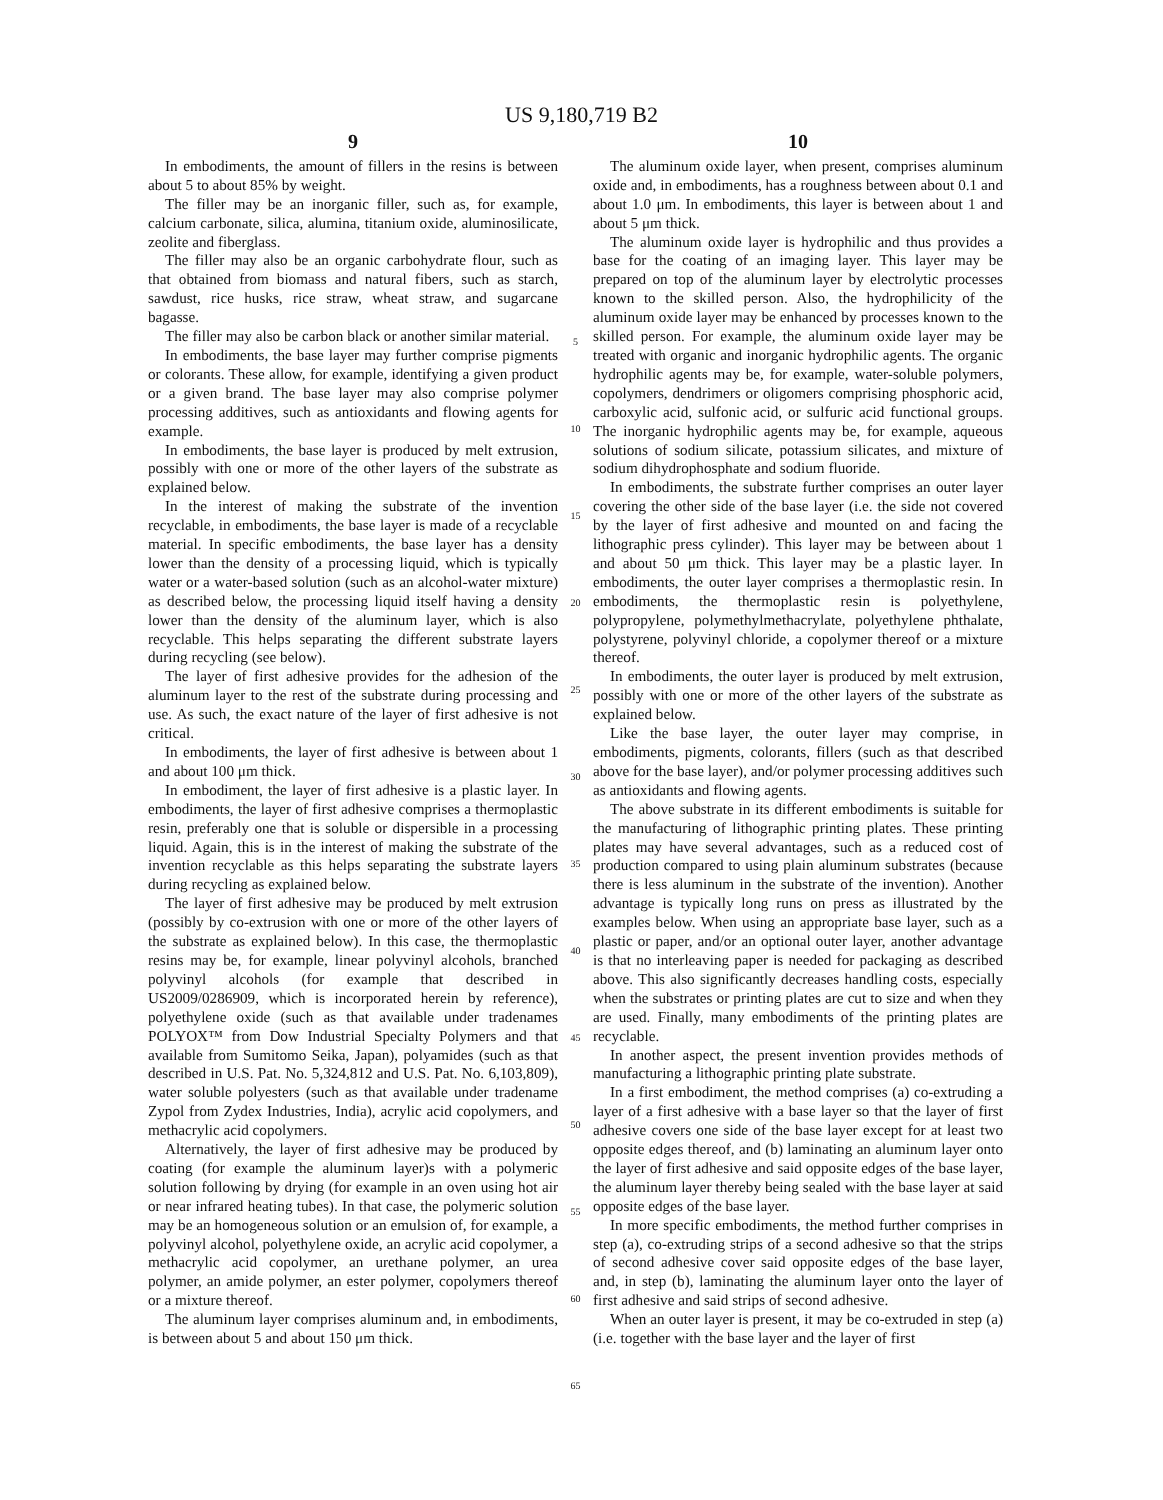US 9,180,719 B2
9
In embodiments, the amount of fillers in the resins is between about 5 to about 85% by weight.
The filler may be an inorganic filler, such as, for example, calcium carbonate, silica, alumina, titanium oxide, aluminosilicate, zeolite and fiberglass.
The filler may also be an organic carbohydrate flour, such as that obtained from biomass and natural fibers, such as starch, sawdust, rice husks, rice straw, wheat straw, and sugarcane bagasse.
The filler may also be carbon black or another similar material.
In embodiments, the base layer may further comprise pigments or colorants. These allow, for example, identifying a given product or a given brand. The base layer may also comprise polymer processing additives, such as antioxidants and flowing agents for example.
In embodiments, the base layer is produced by melt extrusion, possibly with one or more of the other layers of the substrate as explained below.
In the interest of making the substrate of the invention recyclable, in embodiments, the base layer is made of a recyclable material. In specific embodiments, the base layer has a density lower than the density of a processing liquid, which is typically water or a water-based solution (such as an alcohol-water mixture) as described below, the processing liquid itself having a density lower than the density of the aluminum layer, which is also recyclable. This helps separating the different substrate layers during recycling (see below).
The layer of first adhesive provides for the adhesion of the aluminum layer to the rest of the substrate during processing and use. As such, the exact nature of the layer of first adhesive is not critical.
In embodiments, the layer of first adhesive is between about 1 and about 100 μm thick.
In embodiment, the layer of first adhesive is a plastic layer. In embodiments, the layer of first adhesive comprises a thermoplastic resin, preferably one that is soluble or dispersible in a processing liquid. Again, this is in the interest of making the substrate of the invention recyclable as this helps separating the substrate layers during recycling as explained below.
The layer of first adhesive may be produced by melt extrusion (possibly by co-extrusion with one or more of the other layers of the substrate as explained below). In this case, the thermoplastic resins may be, for example, linear polyvinyl alcohols, branched polyvinyl alcohols (for example that described in US2009/0286909, which is incorporated herein by reference), polyethylene oxide (such as that available under tradenames POLYOX™ from Dow Industrial Specialty Polymers and that available from Sumitomo Seika, Japan), polyamides (such as that described in U.S. Pat. No. 5,324,812 and U.S. Pat. No. 6,103,809), water soluble polyesters (such as that available under tradename Zypol from Zydex Industries, India), acrylic acid copolymers, and methacrylic acid copolymers.
Alternatively, the layer of first adhesive may be produced by coating (for example the aluminum layer)s with a polymeric solution following by drying (for example in an oven using hot air or near infrared heating tubes). In that case, the polymeric solution may be an homogeneous solution or an emulsion of, for example, a polyvinyl alcohol, polyethylene oxide, an acrylic acid copolymer, a methacrylic acid copolymer, an urethane polymer, an urea polymer, an amide polymer, an ester polymer, copolymers thereof or a mixture thereof.
The aluminum layer comprises aluminum and, in embodiments, is between about 5 and about 150 μm thick.
5
10
15
20
25
30
35
40
45
50
55
60
65
10
The aluminum oxide layer, when present, comprises aluminum oxide and, in embodiments, has a roughness between about 0.1 and about 1.0 μm. In embodiments, this layer is between about 1 and about 5 μm thick.
The aluminum oxide layer is hydrophilic and thus provides a base for the coating of an imaging layer. This layer may be prepared on top of the aluminum layer by electrolytic processes known to the skilled person. Also, the hydrophilicity of the aluminum oxide layer may be enhanced by processes known to the skilled person. For example, the aluminum oxide layer may be treated with organic and inorganic hydrophilic agents. The organic hydrophilic agents may be, for example, water-soluble polymers, copolymers, dendrimers or oligomers comprising phosphoric acid, carboxylic acid, sulfonic acid, or sulfuric acid functional groups. The inorganic hydrophilic agents may be, for example, aqueous solutions of sodium silicate, potassium silicates, and mixture of sodium dihydrophosphate and sodium fluoride.
In embodiments, the substrate further comprises an outer layer covering the other side of the base layer (i.e. the side not covered by the layer of first adhesive and mounted on and facing the lithographic press cylinder). This layer may be between about 1 and about 50 μm thick. This layer may be a plastic layer. In embodiments, the outer layer comprises a thermoplastic resin. In embodiments, the thermoplastic resin is polyethylene, polypropylene, polymethylmethacrylate, polyethylene phthalate, polystyrene, polyvinyl chloride, a copolymer thereof or a mixture thereof.
In embodiments, the outer layer is produced by melt extrusion, possibly with one or more of the other layers of the substrate as explained below.
Like the base layer, the outer layer may comprise, in embodiments, pigments, colorants, fillers (such as that described above for the base layer), and/or polymer processing additives such as antioxidants and flowing agents.
The above substrate in its different embodiments is suitable for the manufacturing of lithographic printing plates. These printing plates may have several advantages, such as a reduced cost of production compared to using plain aluminum substrates (because there is less aluminum in the substrate of the invention). Another advantage is typically long runs on press as illustrated by the examples below. When using an appropriate base layer, such as a plastic or paper, and/or an optional outer layer, another advantage is that no interleaving paper is needed for packaging as described above. This also significantly decreases handling costs, especially when the substrates or printing plates are cut to size and when they are used. Finally, many embodiments of the printing plates are recyclable.
In another aspect, the present invention provides methods of manufacturing a lithographic printing plate substrate.
In a first embodiment, the method comprises (a) co-extruding a layer of a first adhesive with a base layer so that the layer of first adhesive covers one side of the base layer except for at least two opposite edges thereof, and (b) laminating an aluminum layer onto the layer of first adhesive and said opposite edges of the base layer, the aluminum layer thereby being sealed with the base layer at said opposite edges of the base layer.
In more specific embodiments, the method further comprises in step (a), co-extruding strips of a second adhesive so that the strips of second adhesive cover said opposite edges of the base layer, and, in step (b), laminating the aluminum layer onto the layer of first adhesive and said strips of second adhesive.
When an outer layer is present, it may be co-extruded in step (a) (i.e. together with the base layer and the layer of first